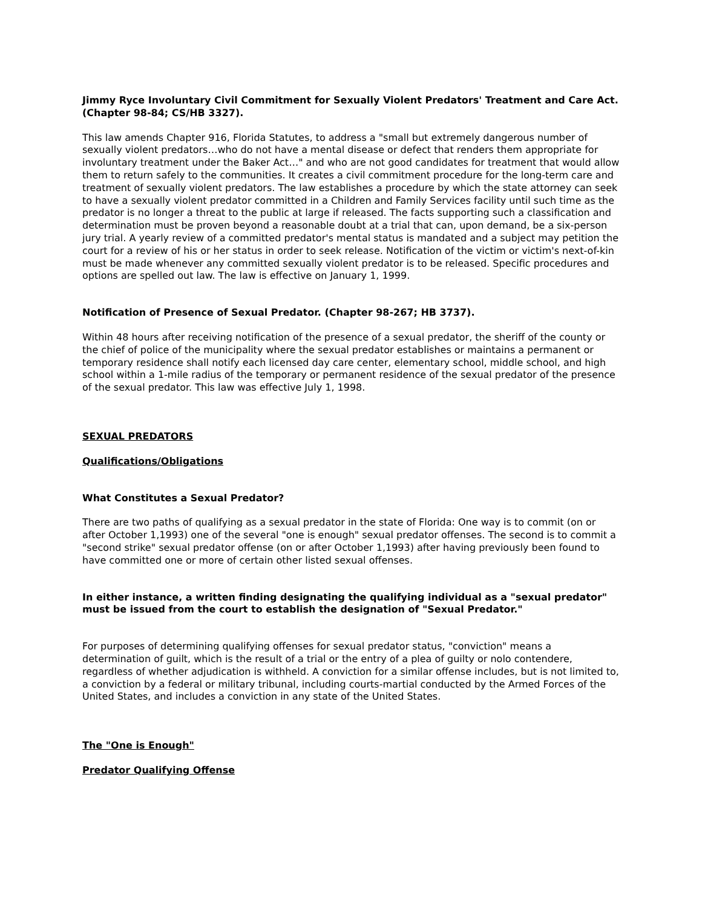Jimmy Ryce Involuntary Civil Commitment for Sexually Violent Predators' Treatment and Care Act. (Chapter 98-84; CS/HB 3327).
This law amends Chapter 916, Florida Statutes, to address a "small but extremely dangerous number of sexually violent predators…who do not have a mental disease or defect that renders them appropriate for involuntary treatment under the Baker Act…" and who are not good candidates for treatment that would allow them to return safely to the communities. It creates a civil commitment procedure for the long-term care and treatment of sexually violent predators. The law establishes a procedure by which the state attorney can seek to have a sexually violent predator committed in a Children and Family Services facility until such time as the predator is no longer a threat to the public at large if released. The facts supporting such a classification and determination must be proven beyond a reasonable doubt at a trial that can, upon demand, be a six-person jury trial. A yearly review of a committed predator's mental status is mandated and a subject may petition the court for a review of his or her status in order to seek release. Notification of the victim or victim's next-of-kin must be made whenever any committed sexually violent predator is to be released. Specific procedures and options are spelled out law. The law is effective on January 1, 1999.
Notification of Presence of Sexual Predator. (Chapter 98-267; HB 3737).
Within 48 hours after receiving notification of the presence of a sexual predator, the sheriff of the county or the chief of police of the municipality where the sexual predator establishes or maintains a permanent or temporary residence shall notify each licensed day care center, elementary school, middle school, and high school within a 1-mile radius of the temporary or permanent residence of the sexual predator of the presence of the sexual predator. This law was effective July 1, 1998.
SEXUAL PREDATORS
Qualifications/Obligations
What Constitutes a Sexual Predator?
There are two paths of qualifying as a sexual predator in the state of Florida: One way is to commit (on or after October 1,1993) one of the several "one is enough" sexual predator offenses. The second is to commit a "second strike" sexual predator offense (on or after October 1,1993) after having previously been found to have committed one or more of certain other listed sexual offenses.
In either instance, a written finding designating the qualifying individual as a "sexual predator" must be issued from the court to establish the designation of "Sexual Predator."
For purposes of determining qualifying offenses for sexual predator status, "conviction" means a determination of guilt, which is the result of a trial or the entry of a plea of guilty or nolo contendere, regardless of whether adjudication is withheld. A conviction for a similar offense includes, but is not limited to, a conviction by a federal or military tribunal, including courts-martial conducted by the Armed Forces of the United States, and includes a conviction in any state of the United States.
The "One is Enough"
Predator Qualifying Offense